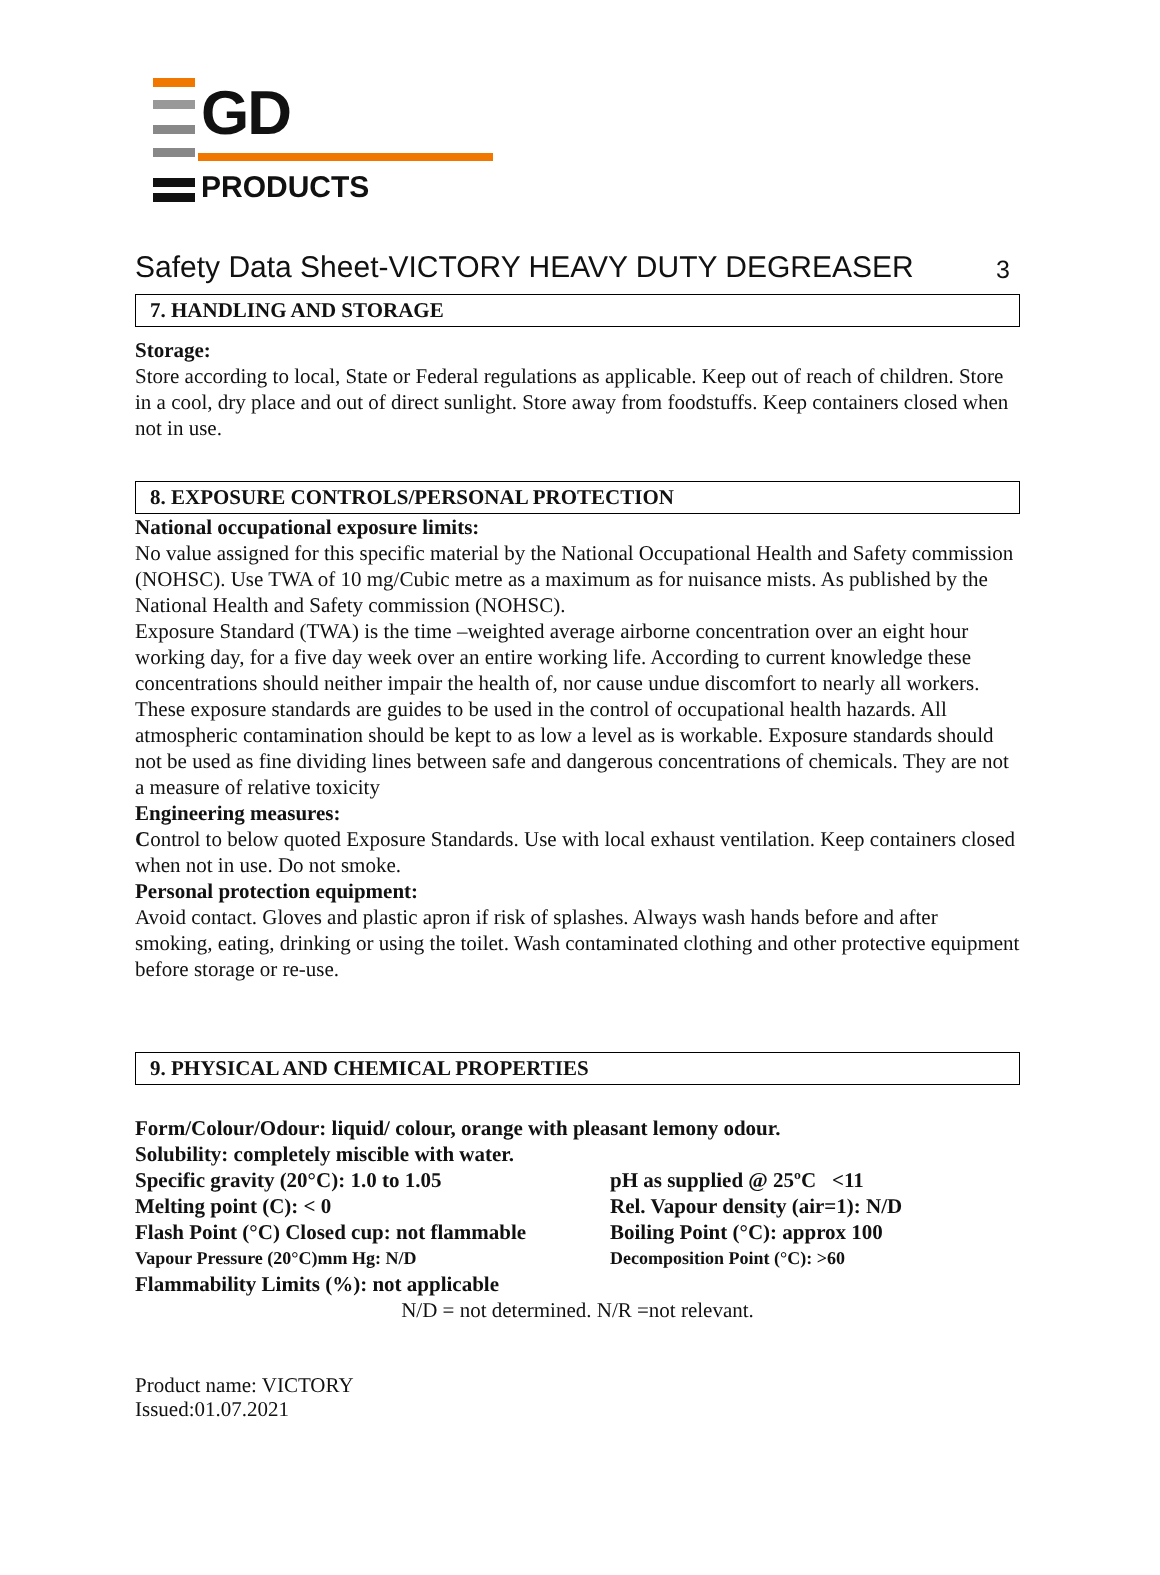GD
PRODUCTS
Safety Data Sheet-VICTORY HEAVY DUTY DEGREASER 3
7. HANDLING AND STORAGE
Storage:
Store according to local, State or Federal regulations as applicable. Keep out of reach of children. Store in a cool, dry place and out of direct sunlight. Store away from foodstuffs. Keep containers closed when not in use.
8. EXPOSURE CONTROLS/PERSONAL PROTECTION
National occupational exposure limits:
No value assigned for this specific material by the National Occupational Health and Safety commission (NOHSC). Use TWA of 10 mg/Cubic metre as a maximum as for nuisance mists. As published by the National Health and Safety commission (NOHSC).
Exposure Standard (TWA) is the time –weighted average airborne concentration over an eight hour working day, for a five day week over an entire working life. According to current knowledge these concentrations should neither impair the health of, nor cause undue discomfort to nearly all workers.
These exposure standards are guides to be used in the control of occupational health hazards. All atmospheric contamination should be kept to as low a level as is workable. Exposure standards should not be used as fine dividing lines between safe and dangerous concentrations of chemicals. They are not a measure of relative toxicity
Engineering measures:
Control to below quoted Exposure Standards. Use with local exhaust ventilation. Keep containers closed when not in use. Do not smoke.
Personal protection equipment:
Avoid contact. Gloves and plastic apron if risk of splashes. Always wash hands before and after smoking, eating, drinking or using the toilet. Wash contaminated clothing and other protective equipment before storage or re-use.
9. PHYSICAL AND CHEMICAL PROPERTIES
Form/Colour/Odour: liquid/ colour, orange with pleasant lemony odour.
Solubility: completely miscible with water.
Specific gravity (20°C): 1.0 to 1.05
pH as supplied @ 25ºC <11
Melting point (C): < 0
Rel. Vapour density (air=1): N/D
Flash Point (°C) Closed cup: not flammable
Boiling Point (°C): approx 100
Vapour Pressure (20°C)mm Hg: N/D
Decomposition Point (°C): >60
Flammability Limits (%): not applicable
N/D = not determined. N/R =not relevant.
Product name: VICTORY
Issued:01.07.2021